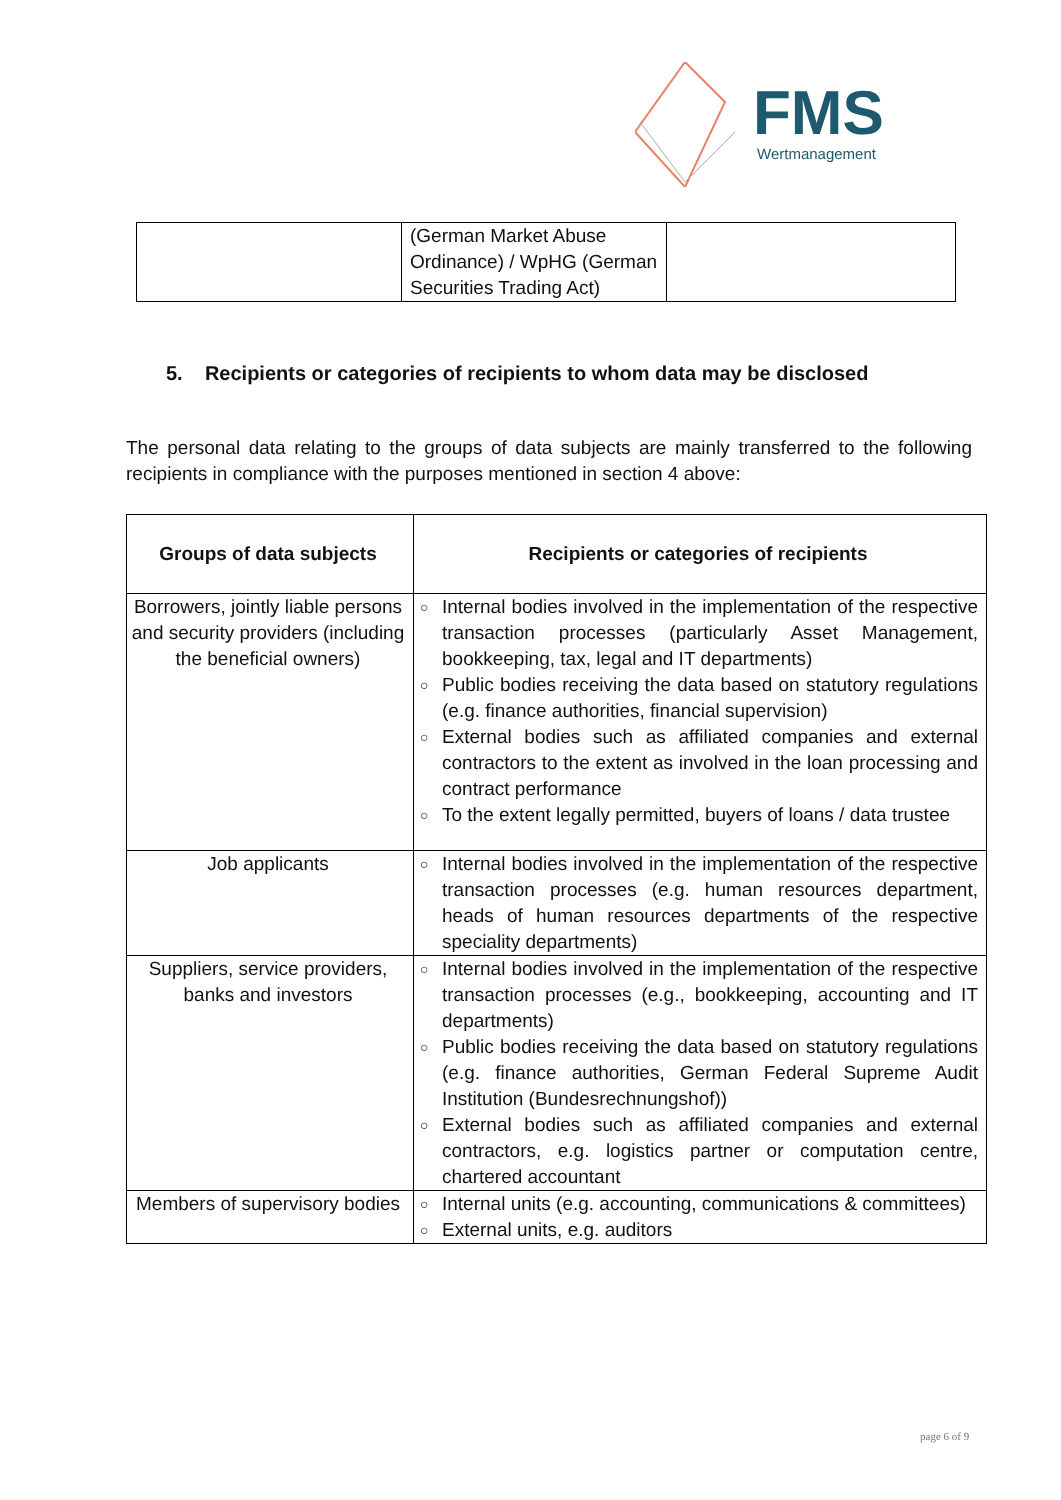FMS
Wertmanagement
| | (German Market Abuse Ordinance) / WpHG (German Securities Trading Act) | |
5. Recipients or categories of recipients to whom data may be disclosed
The personal data relating to the groups of data subjects are mainly transferred to the following recipients in compliance with the purposes mentioned in section 4 above:
| Groups of data subjects | Recipients or categories of recipients |
| --- | --- |
| Borrowers, jointly liable persons and security providers (including the beneficial owners) | ○ Internal bodies involved in the implementation of the respective transaction processes (particularly Asset Management, bookkeeping, tax, legal and IT departments) ○ Public bodies receiving the data based on statutory regulations (e.g. finance authorities, financial supervision) ○ External bodies such as affiliated companies and external contractors to the extent as involved in the loan processing and contract performance ○ To the extent legally permitted, buyers of loans / data trustee |
| Job applicants | ○ Internal bodies involved in the implementation of the respective transaction processes (e.g. human resources department, heads of human resources departments of the respective speciality departments) |
| Suppliers, service providers, banks and investors | ○ Internal bodies involved in the implementation of the respective transaction processes (e.g., bookkeeping, accounting and IT departments) ○ Public bodies receiving the data based on statutory regulations (e.g. finance authorities, German Federal Supreme Audit Institution (Bundesrechnungshof)) ○ External bodies such as affiliated companies and external contractors, e.g. logistics partner or computation centre, chartered accountant |
| Members of supervisory bodies | ○ Internal units (e.g. accounting, communications & committees) ○ External units, e.g. auditors |
page 6 of 9